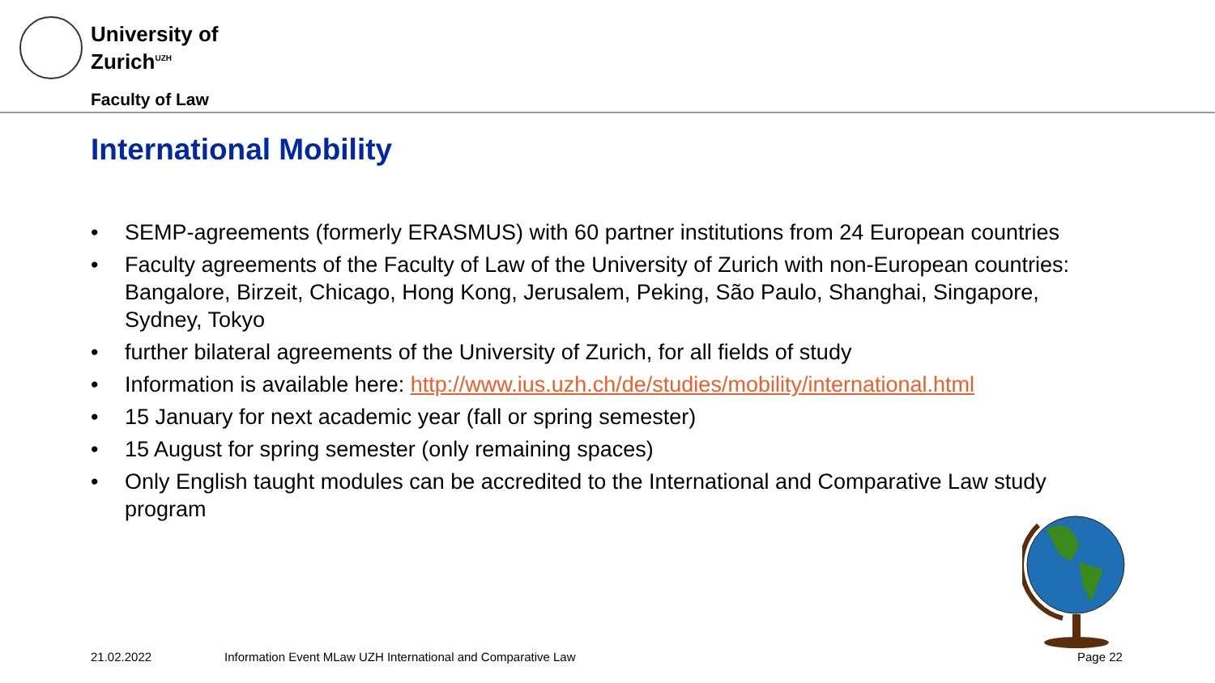University of
Zurich<sup>UZH</sup>
Faculty of Law
International Mobility
• SEMP-agreements (formerly ERASMUS) with 60 partner institutions from 24 European countries
• Faculty agreements of the Faculty of Law of the University of Zurich with non-European countries: Bangalore, Birzeit, Chicago, Hong Kong, Jerusalem, Peking, São Paulo, Shanghai, Singapore, Sydney, Tokyo
• further bilateral agreements of the University of Zurich, for all fields of study
• Information is available here: http://www.ius.uzh.ch/de/studies/mobility/international.html
• 15 January for next academic year (fall or spring semester)
• 15 August for spring semester (only remaining spaces)
• Only English taught modules can be accredited to the International and Comparative Law study program
21.02.2022
Information Event MLaw UZH International and Comparative Law
Page 22